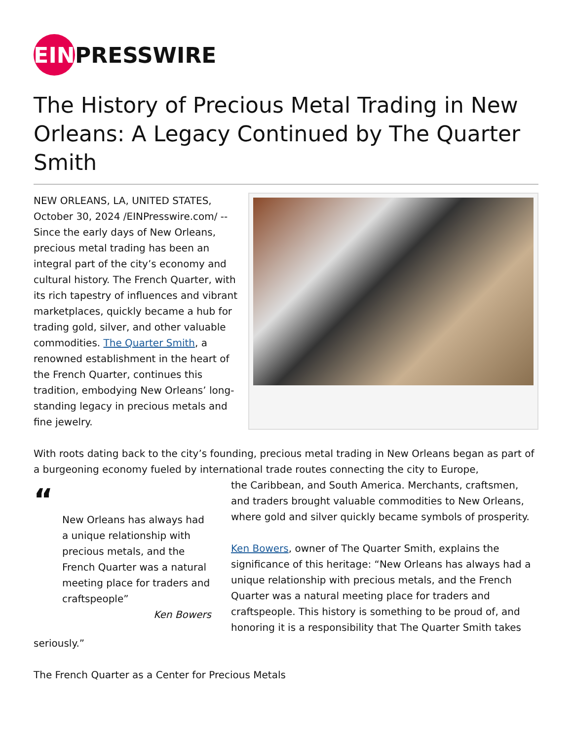EIN PRESSWIRE
The History of Precious Metal Trading in New Orleans: A Legacy Continued by The Quarter Smith
NEW ORLEANS, LA, UNITED STATES, October 30, 2024 /EINPresswire.com/ -- Since the early days of New Orleans, precious metal trading has been an integral part of the city’s economy and cultural history. The French Quarter, with its rich tapestry of influences and vibrant marketplaces, quickly became a hub for trading gold, silver, and other valuable commodities. The Quarter Smith, a renowned establishment in the heart of the French Quarter, continues this tradition, embodying New Orleans’ long-standing legacy in precious metals and fine jewelry.
With roots dating back to the city’s founding, precious metal trading in New Orleans began as part of a burgeoning economy fueled by international trade routes connecting the city to Europe,
“
New Orleans has always had a unique relationship with precious metals, and the French Quarter was a natural meeting place for traders and craftspeople”
Ken Bowers
the Caribbean, and South America. Merchants, craftsmen, and traders brought valuable commodities to New Orleans, where gold and silver quickly became symbols of prosperity.
Ken Bowers, owner of The Quarter Smith, explains the significance of this heritage: “New Orleans has always had a unique relationship with precious metals, and the French Quarter was a natural meeting place for traders and craftspeople. This history is something to be proud of, and honoring it is a responsibility that The Quarter Smith takes seriously.”
The French Quarter as a Center for Precious Metals